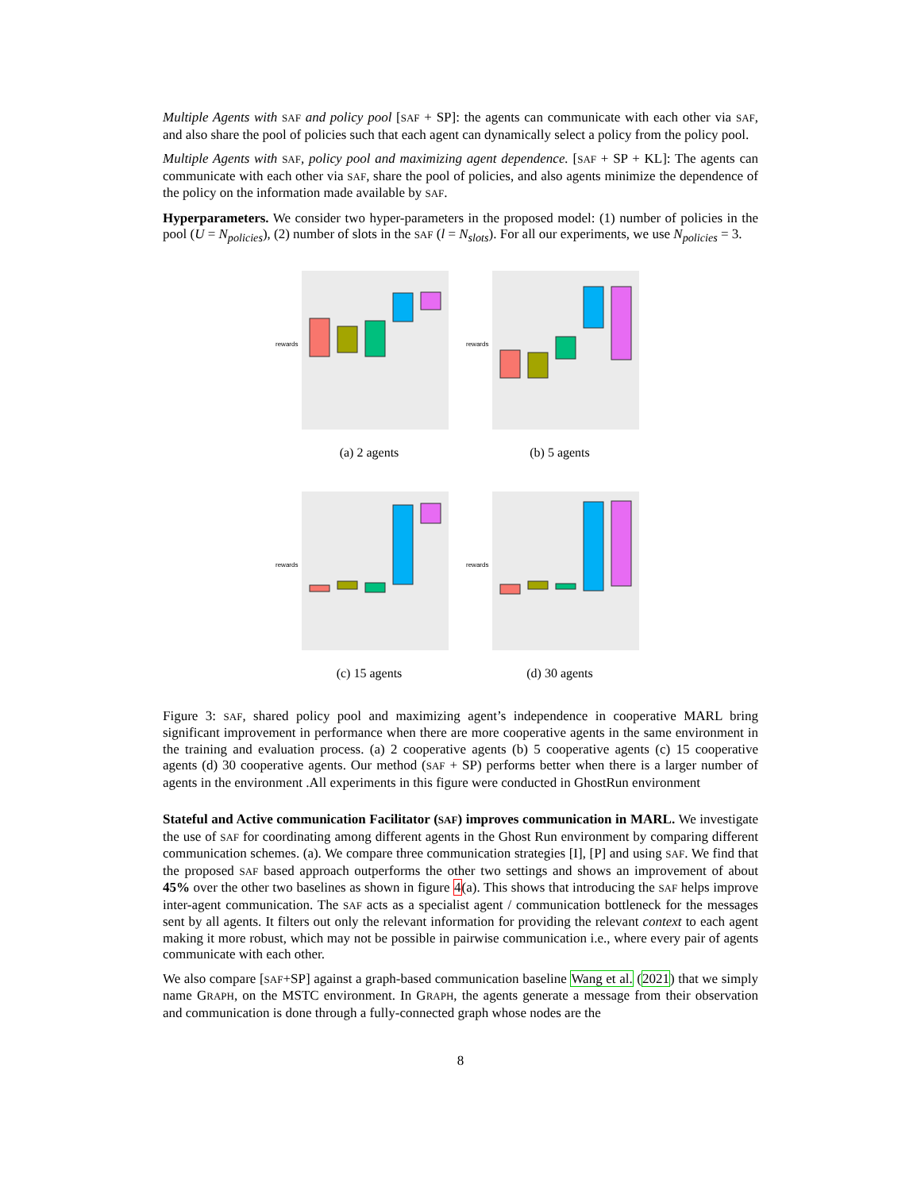Multiple Agents with SAF and policy pool [SAF + SP]: the agents can communicate with each other via SAF, and also share the pool of policies such that each agent can dynamically select a policy from the policy pool.
Multiple Agents with SAF, policy pool and maximizing agent dependence. [SAF + SP + KL]: The agents can communicate with each other via SAF, share the pool of policies, and also agents minimize the dependence of the policy on the information made available by SAF.
Hyperparameters. We consider two hyper-parameters in the proposed model: (1) number of policies in the pool (U = N<sub>policies</sub>), (2) number of slots in the SAF (l = N<sub>slots</sub>). For all our experiments, we use N<sub>policies</sub> = 3.
rewards
(a) 2 agents
rewards
(b) 5 agents
rewards
(c) 15 agents
rewards
(d) 30 agents
Figure 3: SAF, shared policy pool and maximizing agent’s independence in cooperative MARL bring significant improvement in performance when there are more cooperative agents in the same environment in the training and evaluation process. (a) 2 cooperative agents (b) 5 cooperative agents (c) 15 cooperative agents (d) 30 cooperative agents. Our method (SAF + SP) performs better when there is a larger number of agents in the environment .All experiments in this figure were conducted in GhostRun environment
Stateful and Active communication Facilitator (SAF) improves communication in MARL. We investigate the use of SAF for coordinating among different agents in the Ghost Run environment by comparing different communication schemes. (a). We compare three communication strategies [I], [P] and using SAF. We find that the proposed SAF based approach outperforms the other two settings and shows an improvement of about 45% over the other two baselines as shown in figure 4(a). This shows that introducing the SAF helps improve inter-agent communication. The SAF acts as a specialist agent / communication bottleneck for the messages sent by all agents. It filters out only the relevant information for providing the relevant context to each agent making it more robust, which may not be possible in pairwise communication i.e., where every pair of agents communicate with each other.
We also compare [SAF+SP] against a graph-based communication baseline Wang et al. (2021) that we simply name GRAPH, on the MSTC environment. In GRAPH, the agents generate a message from their observation and communication is done through a fully-connected graph whose nodes are the
8